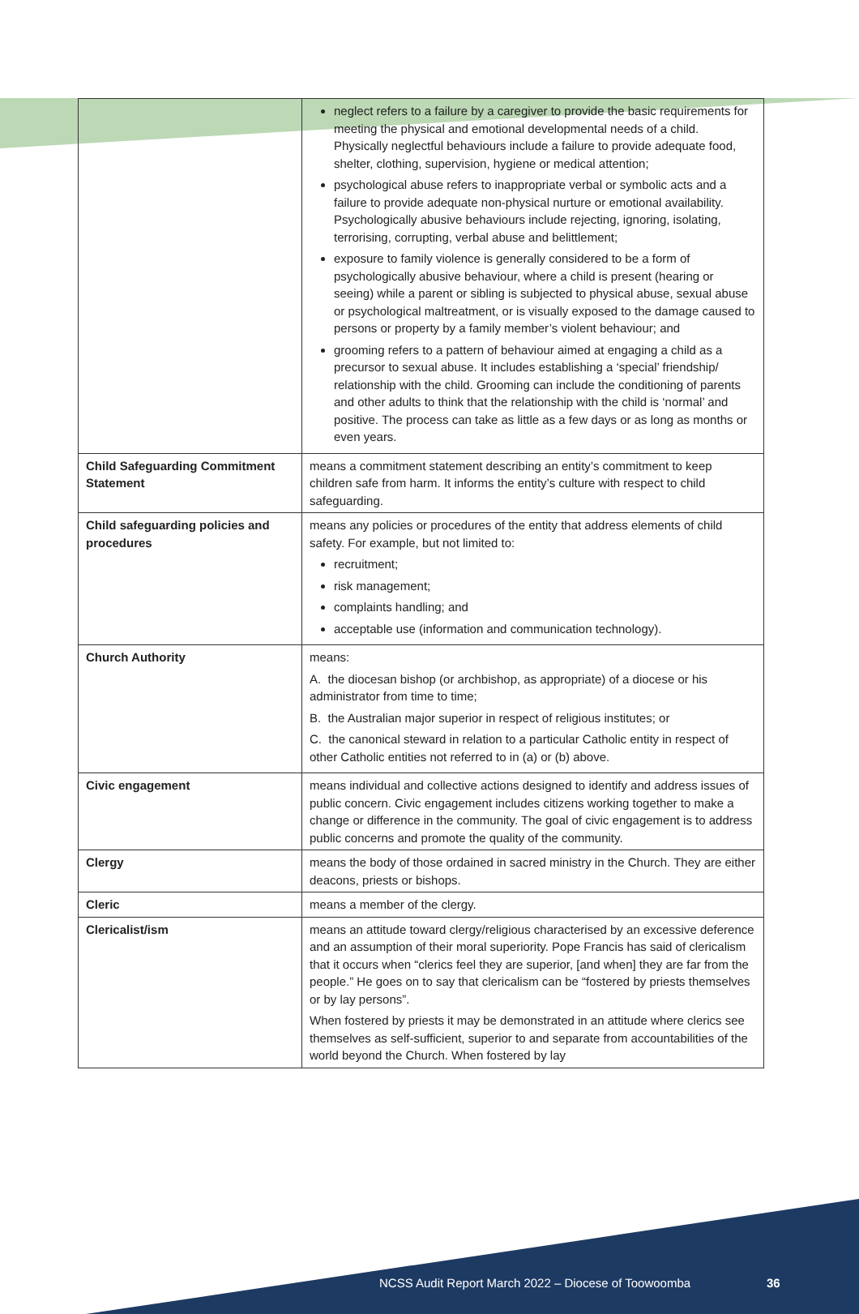| | neglect refers to a failure by a caregiver to provide the basic requirements for meeting the physical and emotional developmental needs of a child. Physically neglectful behaviours include a failure to provide adequate food, shelter, clothing, supervision, hygiene or medical attention; psychological abuse refers to inappropriate verbal or symbolic acts and a failure to provide adequate non-physical nurture or emotional availability. Psychologically abusive behaviours include rejecting, ignoring, isolating, terrorising, corrupting, verbal abuse and belittlement; exposure to family violence is generally considered to be a form of psychologically abusive behaviour, where a child is present (hearing or seeing) while a parent or sibling is subjected to physical abuse, sexual abuse or psychological maltreatment, or is visually exposed to the damage caused to persons or property by a family member’s violent behaviour; and grooming refers to a pattern of behaviour aimed at engaging a child as a precursor to sexual abuse. It includes establishing a ‘special’ friendship/ relationship with the child. Grooming can include the conditioning of parents and other adults to think that the relationship with the child is ‘normal’ and positive. The process can take as little as a few days or as long as months or even years. |
| Child Safeguarding Commitment Statement | means a commitment statement describing an entity’s commitment to keep children safe from harm. It informs the entity’s culture with respect to child safeguarding. |
| Child safeguarding policies and procedures | means any policies or procedures of the entity that address elements of child safety. For example, but not limited to: recruitment; risk management; complaints handling; and acceptable use (information and communication technology). |
| Church Authority | means: A. the diocesan bishop (or archbishop, as appropriate) of a diocese or his administrator from time to time; B. the Australian major superior in respect of religious institutes; or C. the canonical steward in relation to a particular Catholic entity in respect of other Catholic entities not referred to in (a) or (b) above. |
| Civic engagement | means individual and collective actions designed to identify and address issues of public concern. Civic engagement includes citizens working together to make a change or difference in the community. The goal of civic engagement is to address public concerns and promote the quality of the community. |
| Clergy | means the body of those ordained in sacred ministry in the Church. They are either deacons, priests or bishops. |
| Cleric | means a member of the clergy. |
| Clericalist/ism | means an attitude toward clergy/religious characterised by an excessive deference and an assumption of their moral superiority. Pope Francis has said of clericalism that it occurs when “clerics feel they are superior, [and when] they are far from the people.” He goes on to say that clericalism can be “fostered by priests themselves or by lay persons”. When fostered by priests it may be demonstrated in an attitude where clerics see themselves as self-sufficient, superior to and separate from accountabilities of the world beyond the Church. When fostered by lay |
NCSS Audit Report March 2022 – Diocese of Toowoomba
36